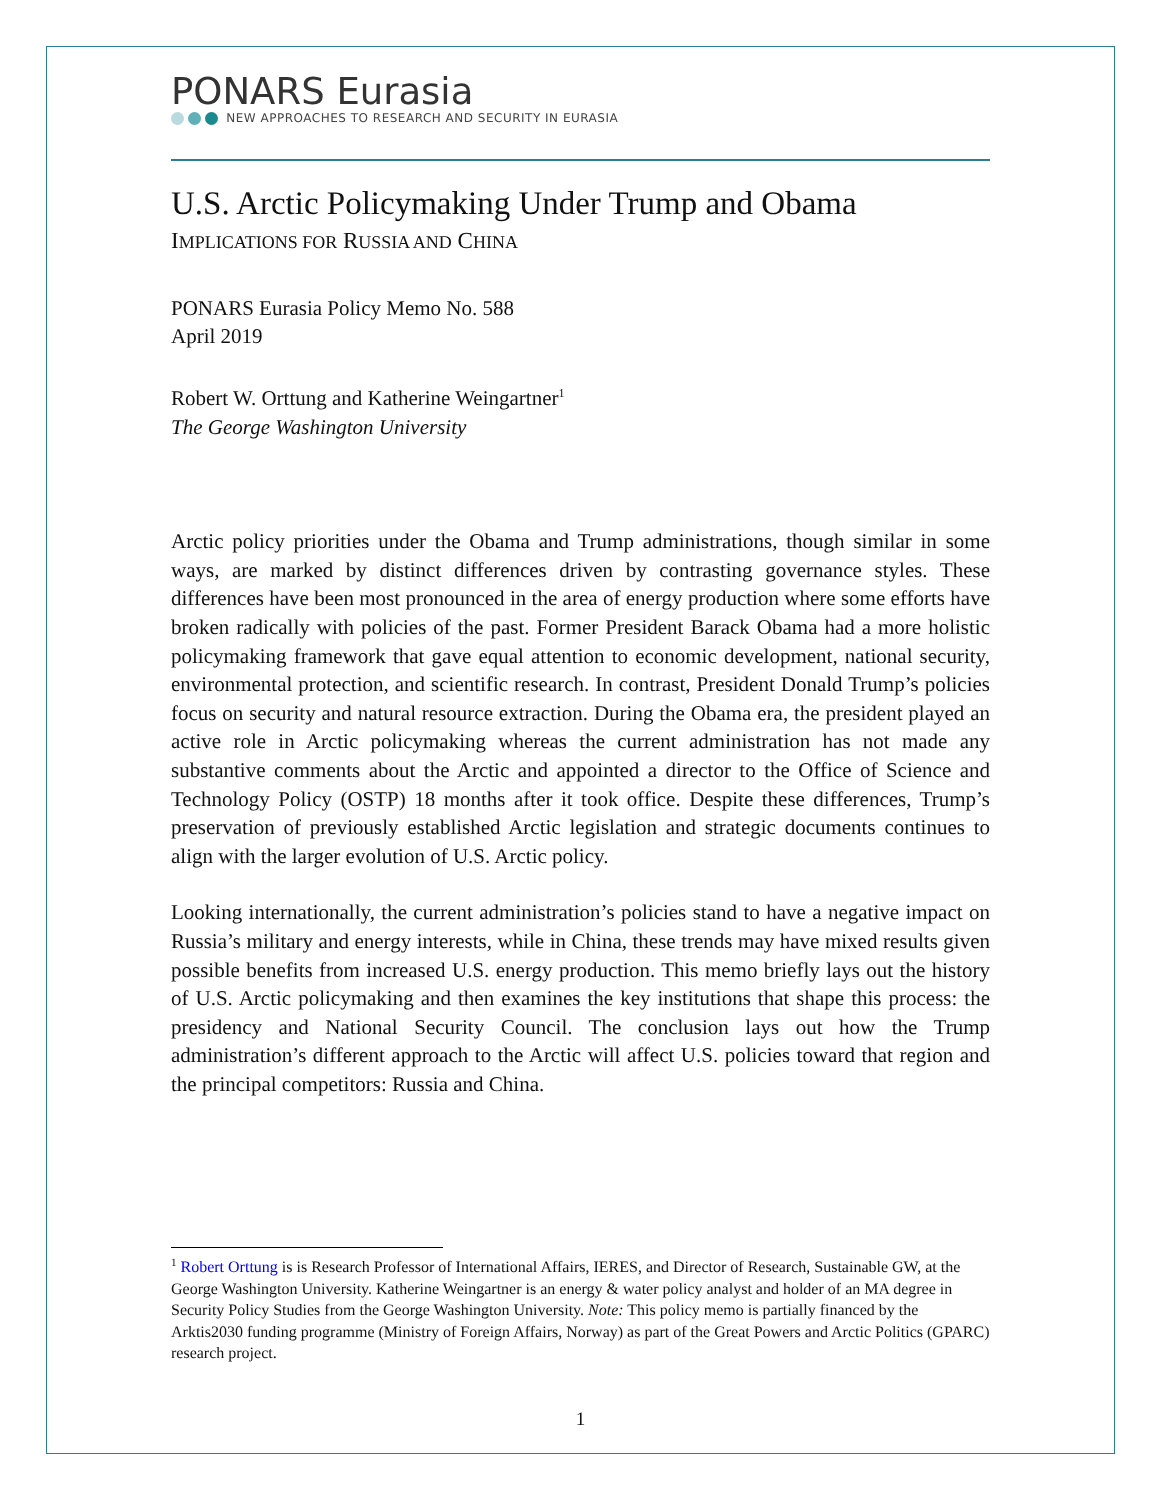PONARS Eurasia
NEW APPROACHES TO RESEARCH AND SECURITY IN EURASIA
U.S. Arctic Policymaking Under Trump and Obama
IMPLICATIONS FOR RUSSIA AND CHINA
PONARS Eurasia Policy Memo No. 588
April 2019
Robert W. Orttung and Katherine Weingartner<sup>1</sup>
The George Washington University
Arctic policy priorities under the Obama and Trump administrations, though similar in some ways, are marked by distinct differences driven by contrasting governance styles. These differences have been most pronounced in the area of energy production where some efforts have broken radically with policies of the past. Former President Barack Obama had a more holistic policymaking framework that gave equal attention to economic development, national security, environmental protection, and scientific research. In contrast, President Donald Trump’s policies focus on security and natural resource extraction. During the Obama era, the president played an active role in Arctic policymaking whereas the current administration has not made any substantive comments about the Arctic and appointed a director to the Office of Science and Technology Policy (OSTP) 18 months after it took office. Despite these differences, Trump’s preservation of previously established Arctic legislation and strategic documents continues to align with the larger evolution of U.S. Arctic policy.
Looking internationally, the current administration’s policies stand to have a negative impact on Russia’s military and energy interests, while in China, these trends may have mixed results given possible benefits from increased U.S. energy production. This memo briefly lays out the history of U.S. Arctic policymaking and then examines the key institutions that shape this process: the presidency and National Security Council. The conclusion lays out how the Trump administration’s different approach to the Arctic will affect U.S. policies toward that region and the principal competitors: Russia and China.
<sup>1</sup> Robert Orttung is is Research Professor of International Affairs, IERES, and Director of Research, Sustainable GW, at the George Washington University. Katherine Weingartner is an energy & water policy analyst and holder of an MA degree in Security Policy Studies from the George Washington University. Note: This policy memo is partially financed by the Arktis2030 funding programme (Ministry of Foreign Affairs, Norway) as part of the Great Powers and Arctic Politics (GPARC) research project.
1